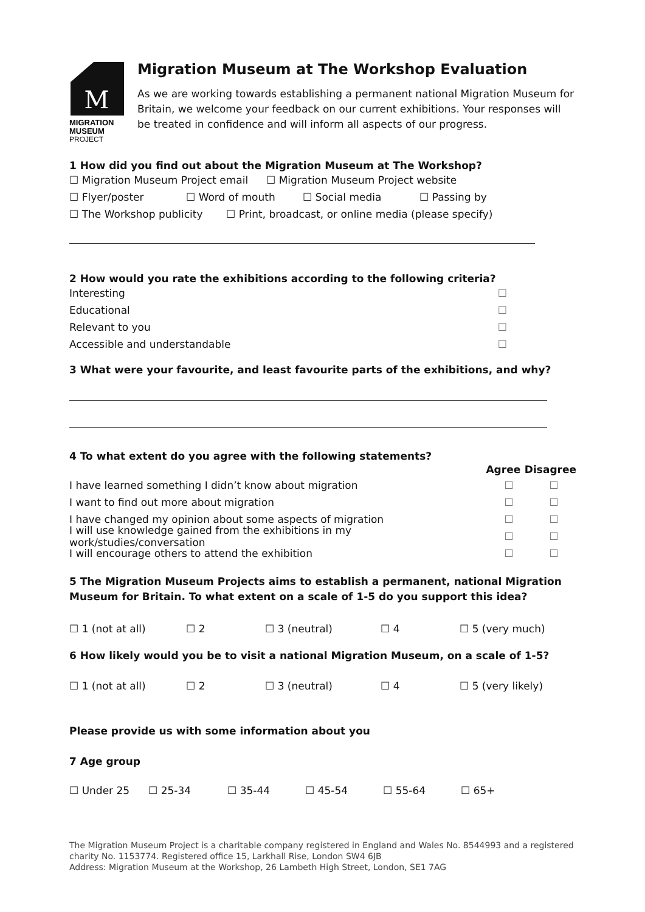M
MIGRATION
MUSEUM
PROJECT
Migration Museum at The Workshop Evaluation
As we are working towards establishing a permanent national Migration Museum for Britain, we welcome your feedback on our current exhibitions. Your responses will be treated in confidence and will inform all aspects of our progress.
1 How did you find out about the Migration Museum at The Workshop?
☐ Migration Museum Project email ☐ Migration Museum Project website
☐ Flyer/poster ☐ Word of mouth ☐ Social media ☐ Passing by
☐ The Workshop publicity ☐ Print, broadcast, or online media (please specify)
2 How would you rate the exhibitions according to the following criteria?
Interesting ☐
Educational ☐
Relevant to you ☐
Accessible and understandable ☐
3 What were your favourite, and least favourite parts of the exhibitions, and why?
4 To what extent do you agree with the following statements?
Agree Disagree
I have learned something I didn’t know about migration ☐ ☐
I want to find out more about migration ☐ ☐
I have changed my opinion about some aspects of migration ☐ ☐
I will use knowledge gained from the exhibitions in my work/studies/conversation ☐ ☐
I will encourage others to attend the exhibition ☐ ☐
5 The Migration Museum Projects aims to establish a permanent, national Migration Museum for Britain. To what extent on a scale of 1-5 do you support this idea?
☐ 1 (not at all) ☐ 2 ☐ 3 (neutral) ☐ 4 ☐ 5 (very much)
6 How likely would you be to visit a national Migration Museum, on a scale of 1-5?
☐ 1 (not at all) ☐ 2 ☐ 3 (neutral) ☐ 4 ☐ 5 (very likely)
Please provide us with some information about you
7 Age group
☐ Under 25 ☐ 25-34 ☐ 35-44 ☐ 45-54 ☐ 55-64 ☐ 65+
The Migration Museum Project is a charitable company registered in England and Wales No. 8544993 and a registered charity No. 1153774. Registered office 15, Larkhall Rise, London SW4 6JB
Address: Migration Museum at the Workshop, 26 Lambeth High Street, London, SE1 7AG